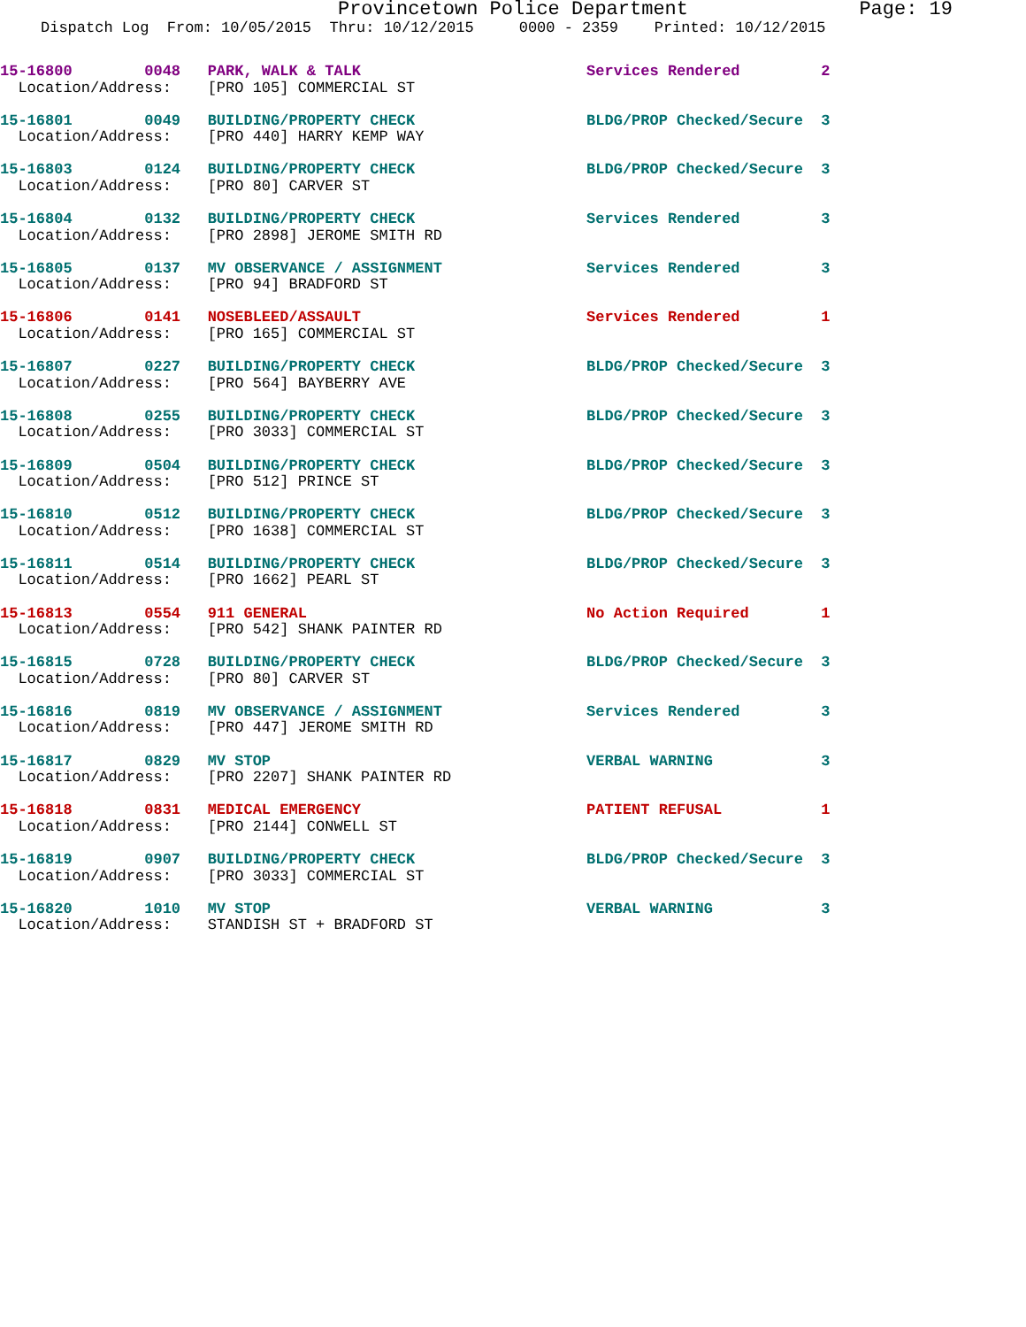Provincetown Police Department Page: 19
Dispatch Log From: 10/05/2015 Thru: 10/12/2015 0000 - 2359 Printed: 10/12/2015
15-16800 0048 PARK, WALK & TALK Services Rendered 2 Location/Address: [PRO 105] COMMERCIAL ST
15-16801 0049 BUILDING/PROPERTY CHECK BLDG/PROP Checked/Secure 3 Location/Address: [PRO 440] HARRY KEMP WAY
15-16803 0124 BUILDING/PROPERTY CHECK BLDG/PROP Checked/Secure 3 Location/Address: [PRO 80] CARVER ST
15-16804 0132 BUILDING/PROPERTY CHECK Services Rendered 3 Location/Address: [PRO 2898] JEROME SMITH RD
15-16805 0137 MV OBSERVANCE / ASSIGNMENT Services Rendered 3 Location/Address: [PRO 94] BRADFORD ST
15-16806 0141 NOSEBLEED/ASSAULT Services Rendered 1 Location/Address: [PRO 165] COMMERCIAL ST
15-16807 0227 BUILDING/PROPERTY CHECK BLDG/PROP Checked/Secure 3 Location/Address: [PRO 564] BAYBERRY AVE
15-16808 0255 BUILDING/PROPERTY CHECK BLDG/PROP Checked/Secure 3 Location/Address: [PRO 3033] COMMERCIAL ST
15-16809 0504 BUILDING/PROPERTY CHECK BLDG/PROP Checked/Secure 3 Location/Address: [PRO 512] PRINCE ST
15-16810 0512 BUILDING/PROPERTY CHECK BLDG/PROP Checked/Secure 3 Location/Address: [PRO 1638] COMMERCIAL ST
15-16811 0514 BUILDING/PROPERTY CHECK BLDG/PROP Checked/Secure 3 Location/Address: [PRO 1662] PEARL ST
15-16813 0554 911 GENERAL No Action Required 1 Location/Address: [PRO 542] SHANK PAINTER RD
15-16815 0728 BUILDING/PROPERTY CHECK BLDG/PROP Checked/Secure 3 Location/Address: [PRO 80] CARVER ST
15-16816 0819 MV OBSERVANCE / ASSIGNMENT Services Rendered 3 Location/Address: [PRO 447] JEROME SMITH RD
15-16817 0829 MV STOP VERBAL WARNING 3 Location/Address: [PRO 2207] SHANK PAINTER RD
15-16818 0831 MEDICAL EMERGENCY PATIENT REFUSAL 1 Location/Address: [PRO 2144] CONWELL ST
15-16819 0907 BUILDING/PROPERTY CHECK BLDG/PROP Checked/Secure 3 Location/Address: [PRO 3033] COMMERCIAL ST
15-16820 1010 MV STOP VERBAL WARNING 3 Location/Address: STANDISH ST + BRADFORD ST